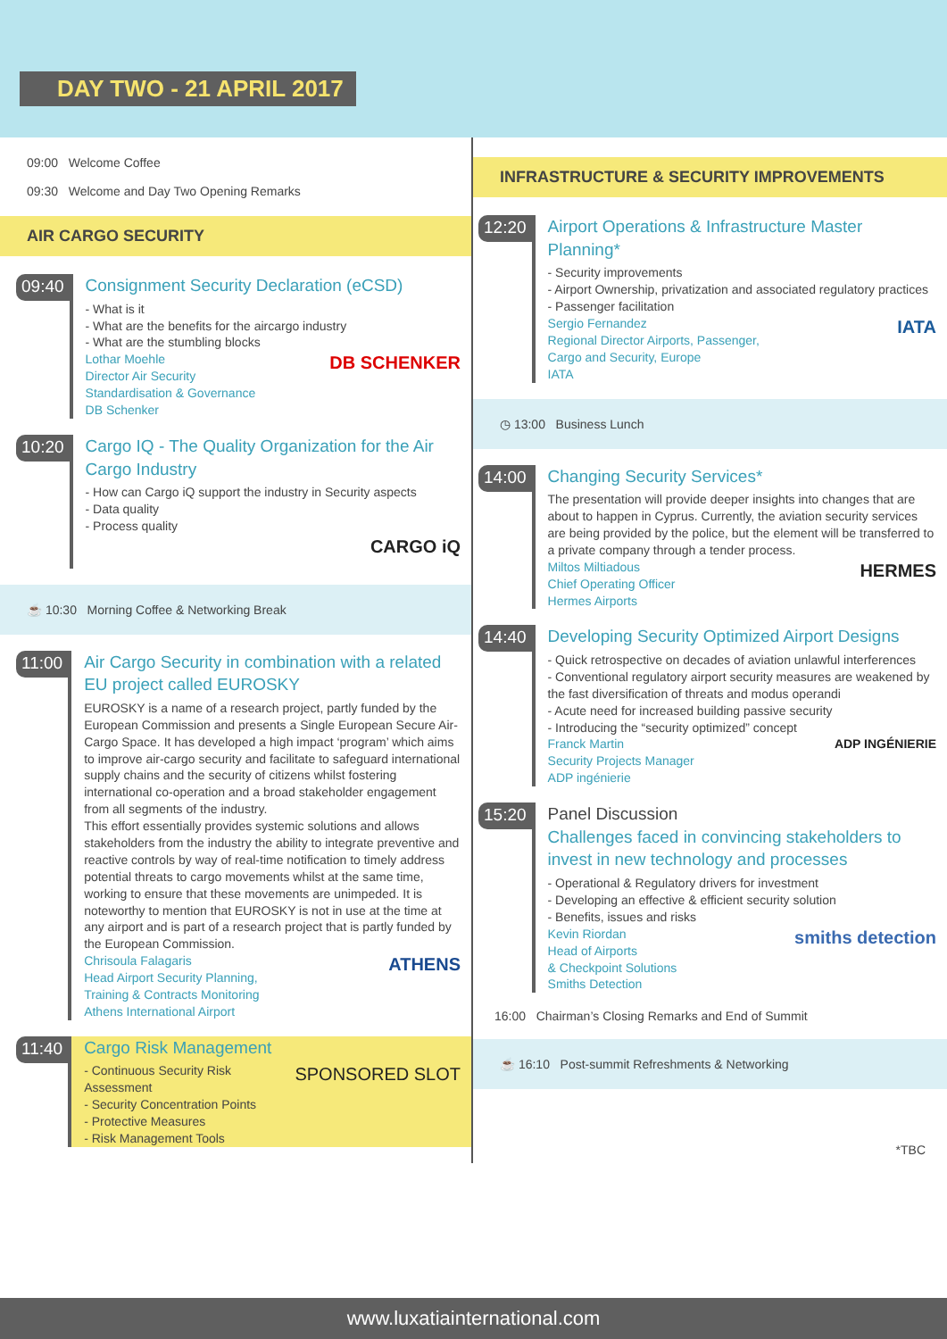DAY TWO - 21 APRIL 2017
09:00 Welcome Coffee
09:30 Welcome and Day Two Opening Remarks
AIR CARGO SECURITY
09:40
Consignment Security Declaration (eCSD)
- What is it
- What are the benefits for the aircargo industry
- What are the stumbling blocks
DB SCHENKER Lothar Moehle
Director Air Security
Standardisation & Governance
DB Schenker
10:20
Cargo IQ - The Quality Organization for the Air Cargo Industry
- How can Cargo iQ support the industry in Security aspects
- Data quality
- Process quality
CARGO iQ
☕ 10:30 Morning Coffee & Networking Break
11:00
Air Cargo Security in combination with a related EU project called EUROSKY
EUROSKY is a name of a research project, partly funded by the European Commission and presents a Single European Secure Air-Cargo Space. It has developed a high impact ‘program’ which aims to improve air-cargo security and facilitate to safeguard international supply chains and the security of citizens whilst fostering international co-operation and a broad stakeholder engagement from all segments of the industry.
This effort essentially provides systemic solutions and allows stakeholders from the industry the ability to integrate preventive and reactive controls by way of real-time notification to timely address potential threats to cargo movements whilst at the same time, working to ensure that these movements are unimpeded. It is noteworthy to mention that EUROSKY is not in use at the time at any airport and is part of a research project that is partly funded by the European Commission.
ATHENS Chrisoula Falagaris
Head Airport Security Planning,
Training & Contracts Monitoring
Athens International Airport
11:40
Cargo Risk Management
SPONSORED SLOT - Continuous Security Risk Assessment
- Security Concentration Points
- Protective Measures
- Risk Management Tools
INFRASTRUCTURE & SECURITY IMPROVEMENTS
12:20
Airport Operations & Infrastructure Master Planning*
- Security improvements
- Airport Ownership, privatization and associated regulatory practices
- Passenger facilitation
IATA Sergio Fernandez
Regional Director Airports, Passenger,
Cargo and Security, Europe
IATA
◷ 13:00 Business Lunch
14:00
Changing Security Services*
The presentation will provide deeper insights into changes that are about to happen in Cyprus. Currently, the aviation security services are being provided by the police, but the element will be transferred to a private company through a tender process.
HERMES Miltos Miltiadous
Chief Operating Officer
Hermes Airports
14:40
Developing Security Optimized Airport Designs
- Quick retrospective on decades of aviation unlawful interferences
- Conventional regulatory airport security measures are weakened by the fast diversification of threats and modus operandi
- Acute need for increased building passive security
- Introducing the “security optimized” concept
ADP INGÉNIERIE Franck Martin
Security Projects Manager
ADP ingénierie
15:20
Panel Discussion
Challenges faced in convincing stakeholders to invest in new technology and processes
- Operational & Regulatory drivers for investment
- Developing an effective & efficient security solution
- Benefits, issues and risks
smiths detection Kevin Riordan
Head of Airports
& Checkpoint Solutions
Smiths Detection
16:00 Chairman’s Closing Remarks and End of Summit
☕ 16:10 Post-summit Refreshments & Networking
*TBC
www.luxatiainternational.com